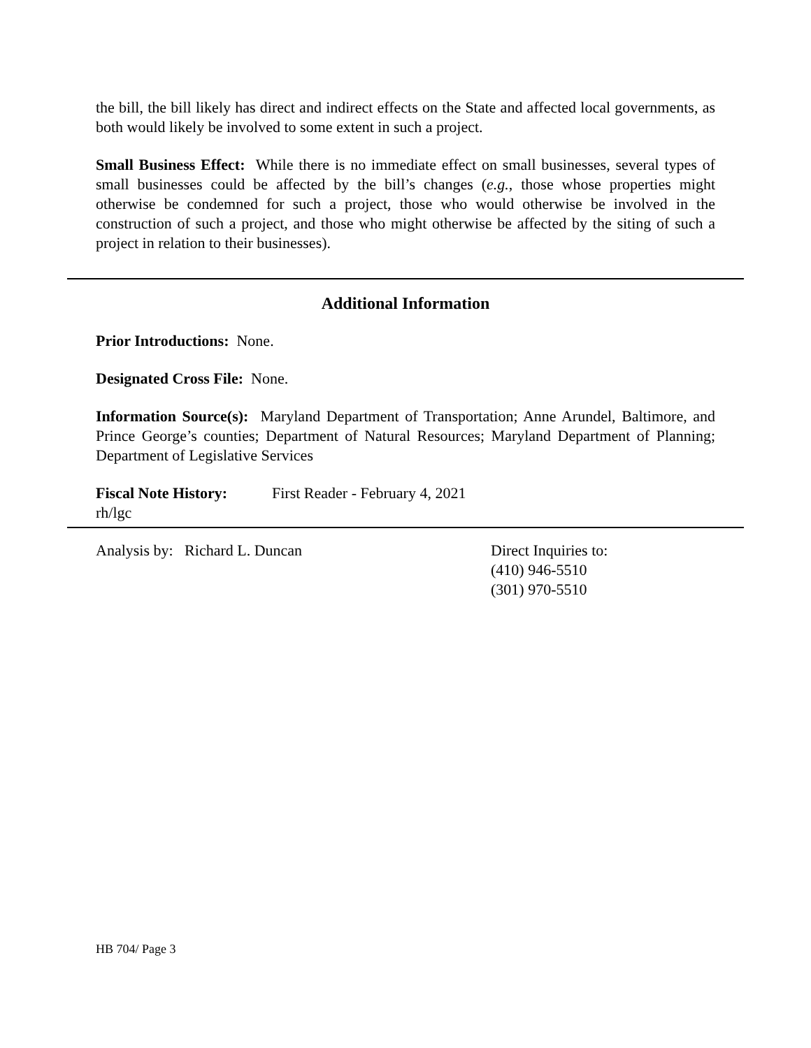the bill, the bill likely has direct and indirect effects on the State and affected local governments, as both would likely be involved to some extent in such a project.
Small Business Effect: While there is no immediate effect on small businesses, several types of small businesses could be affected by the bill’s changes (e.g., those whose properties might otherwise be condemned for such a project, those who would otherwise be involved in the construction of such a project, and those who might otherwise be affected by the siting of such a project in relation to their businesses).
Additional Information
Prior Introductions: None.
Designated Cross File: None.
Information Source(s): Maryland Department of Transportation; Anne Arundel, Baltimore, and Prince George’s counties; Department of Natural Resources; Maryland Department of Planning; Department of Legislative Services
Fiscal Note History:
First Reader - February 4, 2021
rh/lgc
Analysis by: Richard L. Duncan Direct Inquiries to:
(410) 946-5510
(301) 970-5510
HB 704/ Page 3